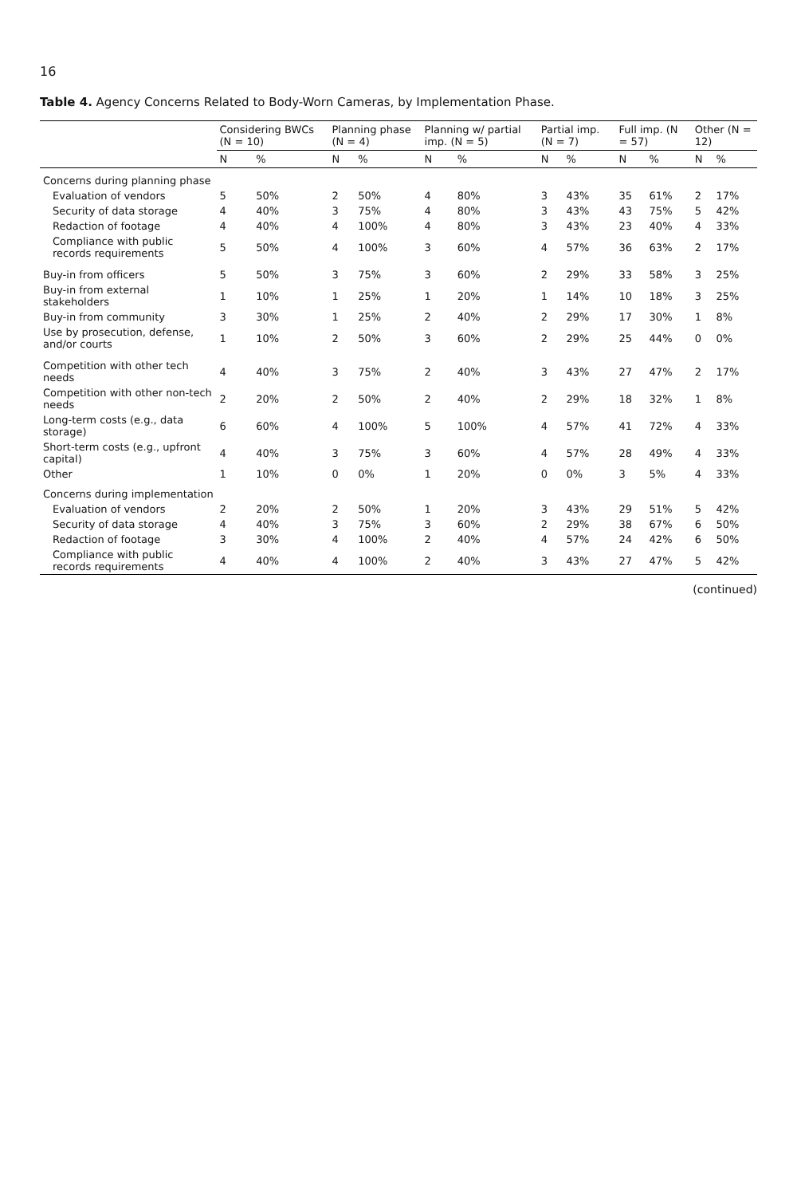16
Table 4. Agency Concerns Related to Body-Worn Cameras, by Implementation Phase.
| | Considering BWCs (N = 10) | | Planning phase (N = 4) | | Planning w/ partial imp. (N = 5) | | Partial imp. (N = 7) | | Full imp. (N = 57) | | Other (N = 12) | |
| --- | --- | --- | --- | --- | --- | --- | --- | --- | --- | --- | --- | --- |
| | N | % | N | % | N | % | N | % | N | % | N | % |
| Concerns during planning phase | | | | | | | | | | | | |
| Evaluation of vendors | 5 | 50% | 2 | 50% | 4 | 80% | 3 | 43% | 35 | 61% | 2 | 17% |
| Security of data storage | 4 | 40% | 3 | 75% | 4 | 80% | 3 | 43% | 43 | 75% | 5 | 42% |
| Redaction of footage | 4 | 40% | 4 | 100% | 4 | 80% | 3 | 43% | 23 | 40% | 4 | 33% |
| Compliance with public records requirements | 5 | 50% | 4 | 100% | 3 | 60% | 4 | 57% | 36 | 63% | 2 | 17% |
| Buy-in from officers | 5 | 50% | 3 | 75% | 3 | 60% | 2 | 29% | 33 | 58% | 3 | 25% |
| Buy-in from external stakeholders | 1 | 10% | 1 | 25% | 1 | 20% | 1 | 14% | 10 | 18% | 3 | 25% |
| Buy-in from community | 3 | 30% | 1 | 25% | 2 | 40% | 2 | 29% | 17 | 30% | 1 | 8% |
| Use by prosecution, defense, and/or courts | 1 | 10% | 2 | 50% | 3 | 60% | 2 | 29% | 25 | 44% | 0 | 0% |
| Competition with other tech needs | 4 | 40% | 3 | 75% | 2 | 40% | 3 | 43% | 27 | 47% | 2 | 17% |
| Competition with other non-tech needs | 2 | 20% | 2 | 50% | 2 | 40% | 2 | 29% | 18 | 32% | 1 | 8% |
| Long-term costs (e.g., data storage) | 6 | 60% | 4 | 100% | 5 | 100% | 4 | 57% | 41 | 72% | 4 | 33% |
| Short-term costs (e.g., upfront capital) | 4 | 40% | 3 | 75% | 3 | 60% | 4 | 57% | 28 | 49% | 4 | 33% |
| Other | 1 | 10% | 0 | 0% | 1 | 20% | 0 | 0% | 3 | 5% | 4 | 33% |
| Concerns during implementation | | | | | | | | | | | | |
| Evaluation of vendors | 2 | 20% | 2 | 50% | 1 | 20% | 3 | 43% | 29 | 51% | 5 | 42% |
| Security of data storage | 4 | 40% | 3 | 75% | 3 | 60% | 2 | 29% | 38 | 67% | 6 | 50% |
| Redaction of footage | 3 | 30% | 4 | 100% | 2 | 40% | 4 | 57% | 24 | 42% | 6 | 50% |
| Compliance with public records requirements | 4 | 40% | 4 | 100% | 2 | 40% | 3 | 43% | 27 | 47% | 5 | 42% |
(continued)